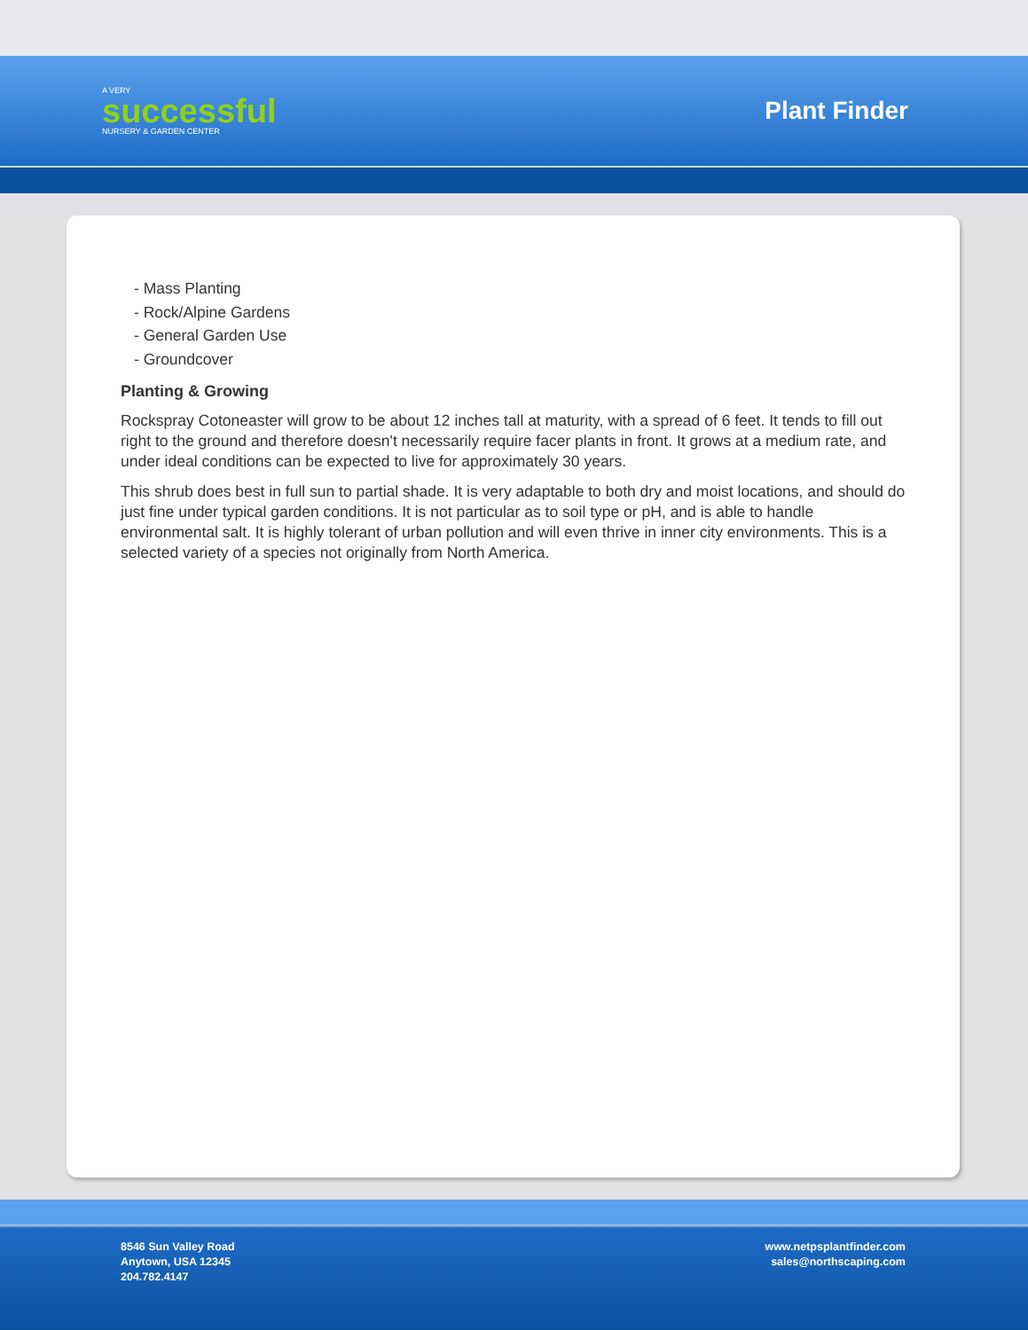A VERY
successful
NURSERY & GARDEN CENTER
Plant Finder
- Mass Planting
- Rock/Alpine Gardens
- General Garden Use
- Groundcover
Planting & Growing
Rockspray Cotoneaster will grow to be about 12 inches tall at maturity, with a spread of 6 feet. It tends to fill out right to the ground and therefore doesn't necessarily require facer plants in front. It grows at a medium rate, and under ideal conditions can be expected to live for approximately 30 years.
This shrub does best in full sun to partial shade. It is very adaptable to both dry and moist locations, and should do just fine under typical garden conditions. It is not particular as to soil type or pH, and is able to handle environmental salt. It is highly tolerant of urban pollution and will even thrive in inner city environments. This is a selected variety of a species not originally from North America.
8546 Sun Valley Road
Anytown, USA 12345
204.782.4147
www.netpsplantfinder.com
sales@northscaping.com